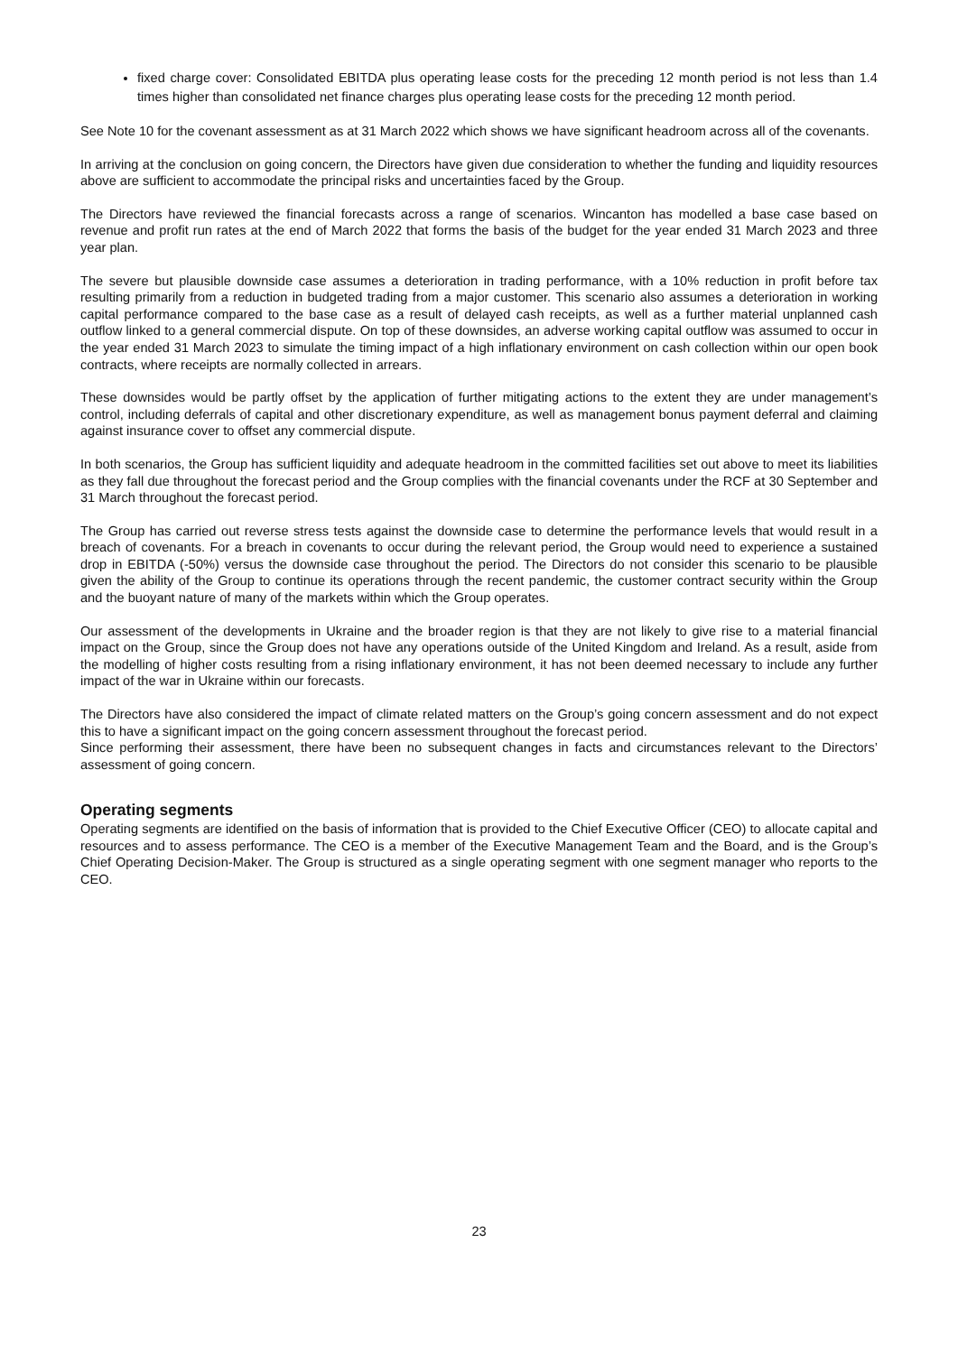fixed charge cover: Consolidated EBITDA plus operating lease costs for the preceding 12 month period is not less than 1.4 times higher than consolidated net finance charges plus operating lease costs for the preceding 12 month period.
See Note 10 for the covenant assessment as at 31 March 2022 which shows we have significant headroom across all of the covenants.
In arriving at the conclusion on going concern, the Directors have given due consideration to whether the funding and liquidity resources above are sufficient to accommodate the principal risks and uncertainties faced by the Group.
The Directors have reviewed the financial forecasts across a range of scenarios. Wincanton has modelled a base case based on revenue and profit run rates at the end of March 2022 that forms the basis of the budget for the year ended 31 March 2023 and three year plan.
The severe but plausible downside case assumes a deterioration in trading performance, with a 10% reduction in profit before tax resulting primarily from a reduction in budgeted trading from a major customer. This scenario also assumes a deterioration in working capital performance compared to the base case as a result of delayed cash receipts, as well as a further material unplanned cash outflow linked to a general commercial dispute. On top of these downsides, an adverse working capital outflow was assumed to occur in the year ended 31 March 2023 to simulate the timing impact of a high inflationary environment on cash collection within our open book contracts, where receipts are normally collected in arrears.
These downsides would be partly offset by the application of further mitigating actions to the extent they are under management’s control, including deferrals of capital and other discretionary expenditure, as well as management bonus payment deferral and claiming against insurance cover to offset any commercial dispute.
In both scenarios, the Group has sufficient liquidity and adequate headroom in the committed facilities set out above to meet its liabilities as they fall due throughout the forecast period and the Group complies with the financial covenants under the RCF at 30 September and 31 March throughout the forecast period.
The Group has carried out reverse stress tests against the downside case to determine the performance levels that would result in a breach of covenants. For a breach in covenants to occur during the relevant period, the Group would need to experience a sustained drop in EBITDA (-50%) versus the downside case throughout the period. The Directors do not consider this scenario to be plausible given the ability of the Group to continue its operations through the recent pandemic, the customer contract security within the Group and the buoyant nature of many of the markets within which the Group operates.
Our assessment of the developments in Ukraine and the broader region is that they are not likely to give rise to a material financial impact on the Group, since the Group does not have any operations outside of the United Kingdom and Ireland. As a result, aside from the modelling of higher costs resulting from a rising inflationary environment, it has not been deemed necessary to include any further impact of the war in Ukraine within our forecasts.
The Directors have also considered the impact of climate related matters on the Group’s going concern assessment and do not expect this to have a significant impact on the going concern assessment throughout the forecast period.
Since performing their assessment, there have been no subsequent changes in facts and circumstances relevant to the Directors’ assessment of going concern.
Operating segments
Operating segments are identified on the basis of information that is provided to the Chief Executive Officer (CEO) to allocate capital and resources and to assess performance. The CEO is a member of the Executive Management Team and the Board, and is the Group’s Chief Operating Decision-Maker. The Group is structured as a single operating segment with one segment manager who reports to the CEO.
23